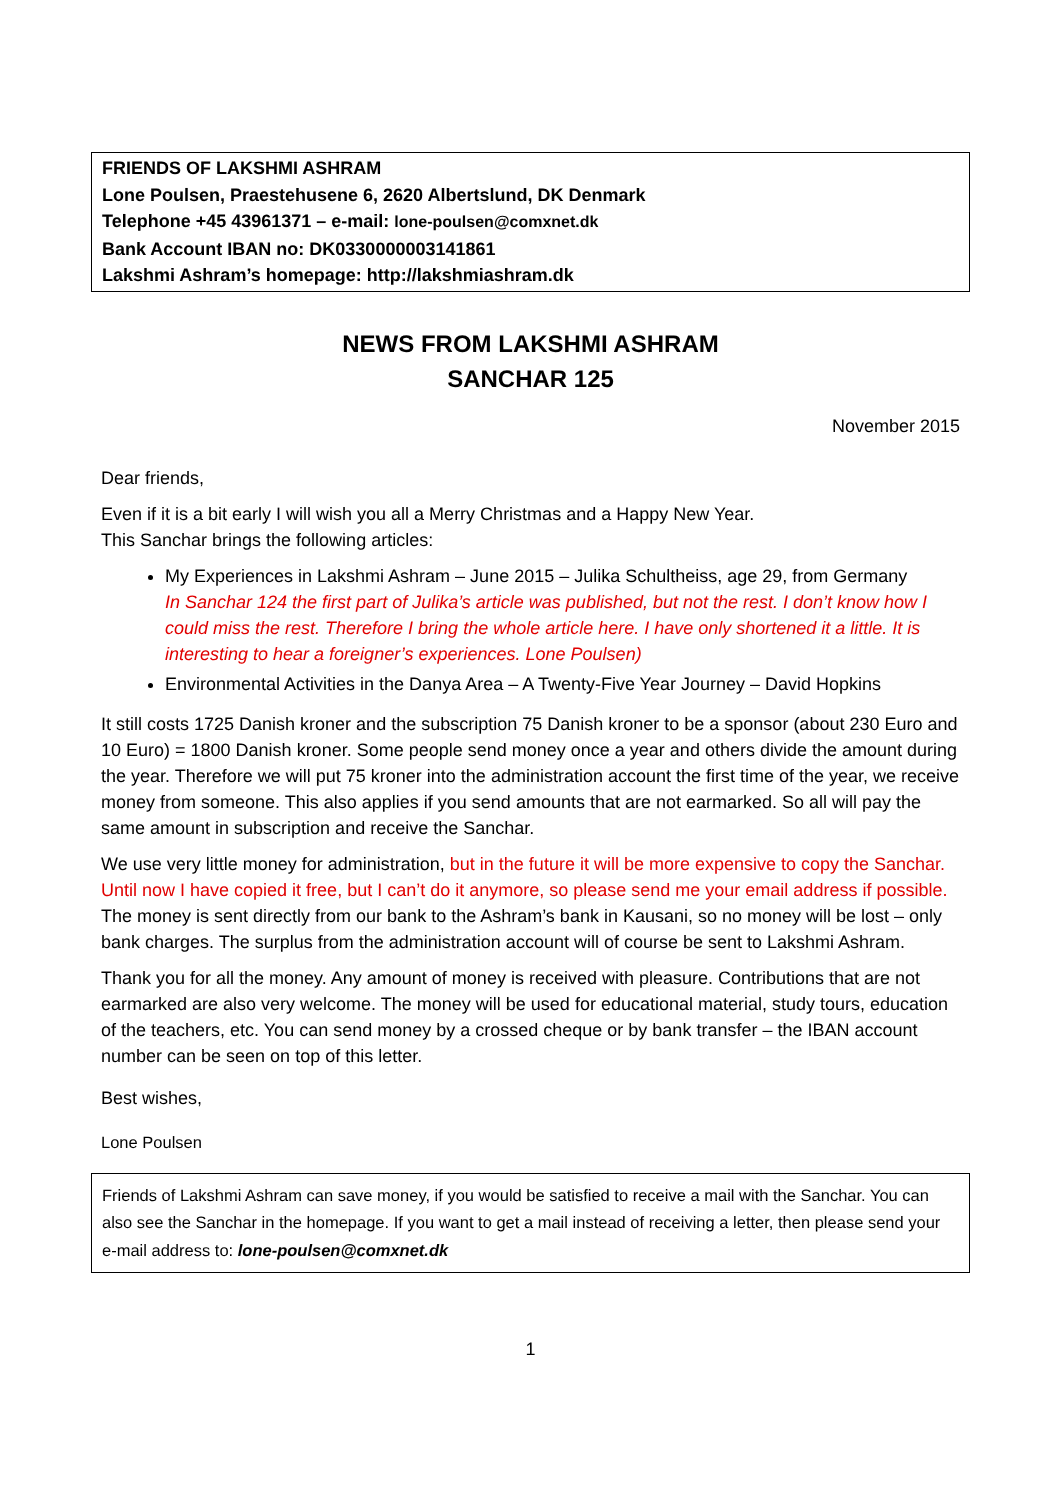FRIENDS OF LAKSHMI ASHRAM
Lone Poulsen, Praestehusene 6, 2620 Albertslund, DK Denmark
Telephone +45 43961371 – e-mail: lone-poulsen@comxnet.dk
Bank Account IBAN no: DK0330000003141861
Lakshmi Ashram’s homepage: http://lakshmiashram.dk
NEWS FROM LAKSHMI ASHRAM
SANCHAR 125
November 2015
Dear friends,
Even if it is a bit early I will wish you all a Merry Christmas and a Happy New Year.
This Sanchar brings the following articles:
My Experiences in Lakshmi Ashram – June 2015 – Julika Schultheiss, age 29, from Germany
In Sanchar 124 the first part of Julika’s article was published, but not the rest. I don’t know how I could miss the rest. Therefore I bring the whole article here. I have only shortened it a little. It is interesting to hear a foreigner’s experiences. Lone Poulsen)
Environmental Activities in the Danya Area – A Twenty-Five Year Journey – David Hopkins
It still costs 1725 Danish kroner and the subscription 75 Danish kroner to be a sponsor (about 230 Euro and 10 Euro) = 1800 Danish kroner. Some people send money once a year and others divide the amount during the year. Therefore we will put 75 kroner into the administration account the first time of the year, we receive money from someone. This also applies if you send amounts that are not earmarked. So all will pay the same amount in subscription and receive the Sanchar.
We use very little money for administration, but in the future it will be more expensive to copy the Sanchar. Until now I have copied it free, but I can’t do it anymore, so please send me your email address if possible. The money is sent directly from our bank to the Ashram’s bank in Kausani, so no money will be lost – only bank charges. The surplus from the administration account will of course be sent to Lakshmi Ashram.
Thank you for all the money. Any amount of money is received with pleasure. Contributions that are not earmarked are also very welcome. The money will be used for educational material, study tours, education of the teachers, etc. You can send money by a crossed cheque or by bank transfer – the IBAN account number can be seen on top of this letter.
Best wishes,
Lone Poulsen
Friends of Lakshmi Ashram can save money, if you would be satisfied to receive a mail with the Sanchar. You can also see the Sanchar in the homepage. If you want to get a mail instead of receiving a letter, then please send your e-mail address to: lone-poulsen@comxnet.dk
1